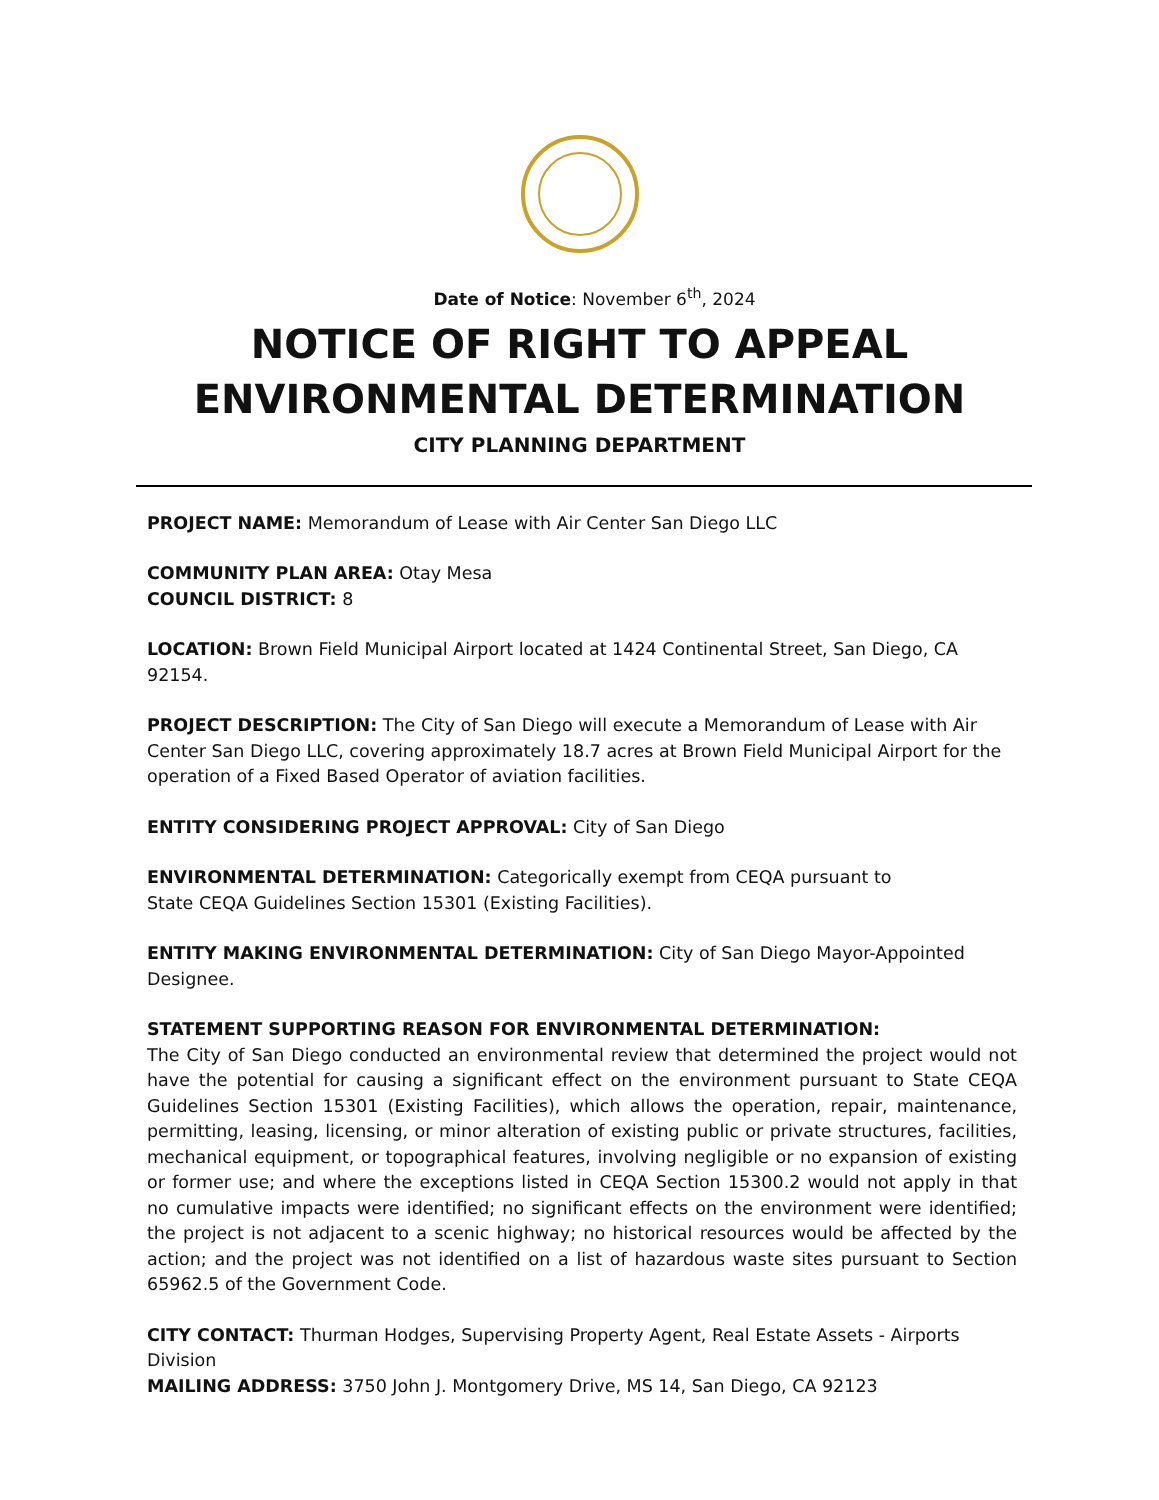Date of Notice: November 6<sup>th</sup>, 2024
NOTICE OF RIGHT TO APPEAL
ENVIRONMENTAL DETERMINATION
CITY PLANNING DEPARTMENT
PROJECT NAME: Memorandum of Lease with Air Center San Diego LLC
COMMUNITY PLAN AREA: Otay Mesa
COUNCIL DISTRICT: 8
LOCATION: Brown Field Municipal Airport located at 1424 Continental Street, San Diego, CA 92154.
PROJECT DESCRIPTION: The City of San Diego will execute a Memorandum of Lease with Air Center San Diego LLC, covering approximately 18.7 acres at Brown Field Municipal Airport for the operation of a Fixed Based Operator of aviation facilities.
ENTITY CONSIDERING PROJECT APPROVAL: City of San Diego
ENVIRONMENTAL DETERMINATION: Categorically exempt from CEQA pursuant to
State CEQA Guidelines Section 15301 (Existing Facilities).
ENTITY MAKING ENVIRONMENTAL DETERMINATION: City of San Diego Mayor-Appointed Designee.
STATEMENT SUPPORTING REASON FOR ENVIRONMENTAL DETERMINATION:
The City of San Diego conducted an environmental review that determined the project would not have the potential for causing a significant effect on the environment pursuant to State CEQA Guidelines Section 15301 (Existing Facilities), which allows the operation, repair, maintenance, permitting, leasing, licensing, or minor alteration of existing public or private structures, facilities, mechanical equipment, or topographical features, involving negligible or no expansion of existing or former use; and where the exceptions listed in CEQA Section 15300.2 would not apply in that no cumulative impacts were identified; no significant effects on the environment were identified; the project is not adjacent to a scenic highway; no historical resources would be affected by the action; and the project was not identified on a list of hazardous waste sites pursuant to Section 65962.5 of the Government Code.
CITY CONTACT: Thurman Hodges, Supervising Property Agent, Real Estate Assets - Airports Division
MAILING ADDRESS: 3750 John J. Montgomery Drive, MS 14, San Diego, CA 92123